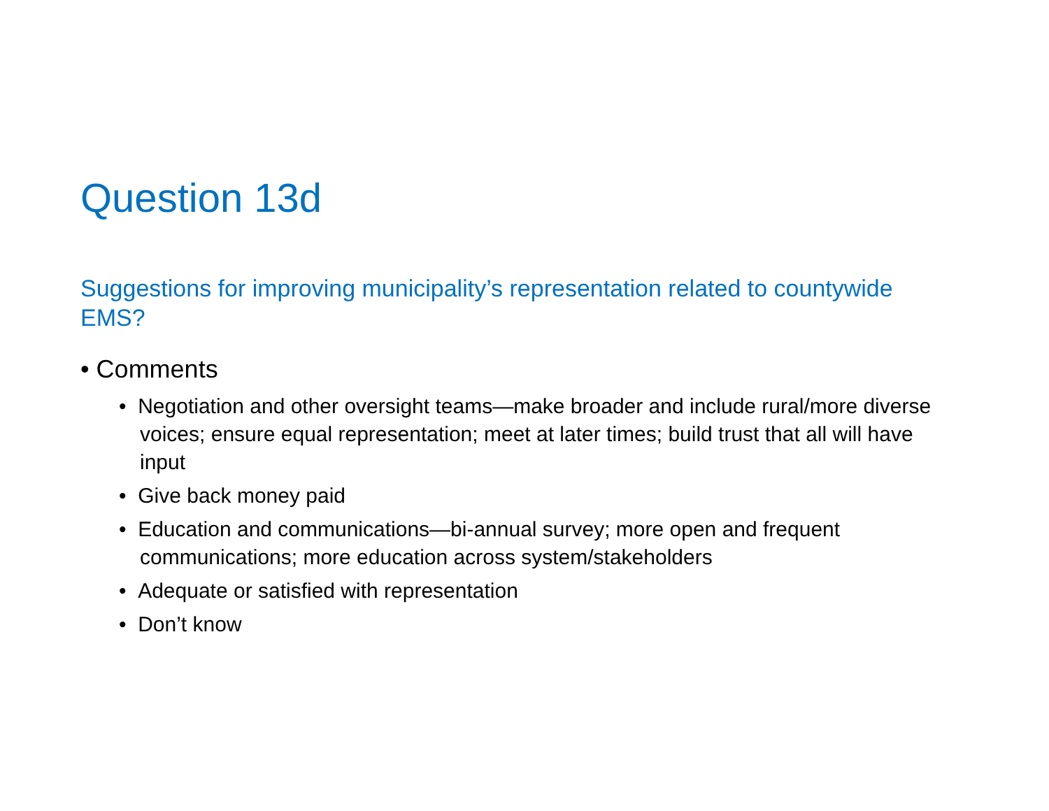Question 13d
Suggestions for improving municipality’s representation related to countywide EMS?
• Comments
• Negotiation and other oversight teams—make broader and include rural/more diverse voices; ensure equal representation; meet at later times; build trust that all will have input
• Give back money paid
• Education and communications—bi-annual survey; more open and frequent communications; more education across system/stakeholders
• Adequate or satisfied with representation
• Don’t know